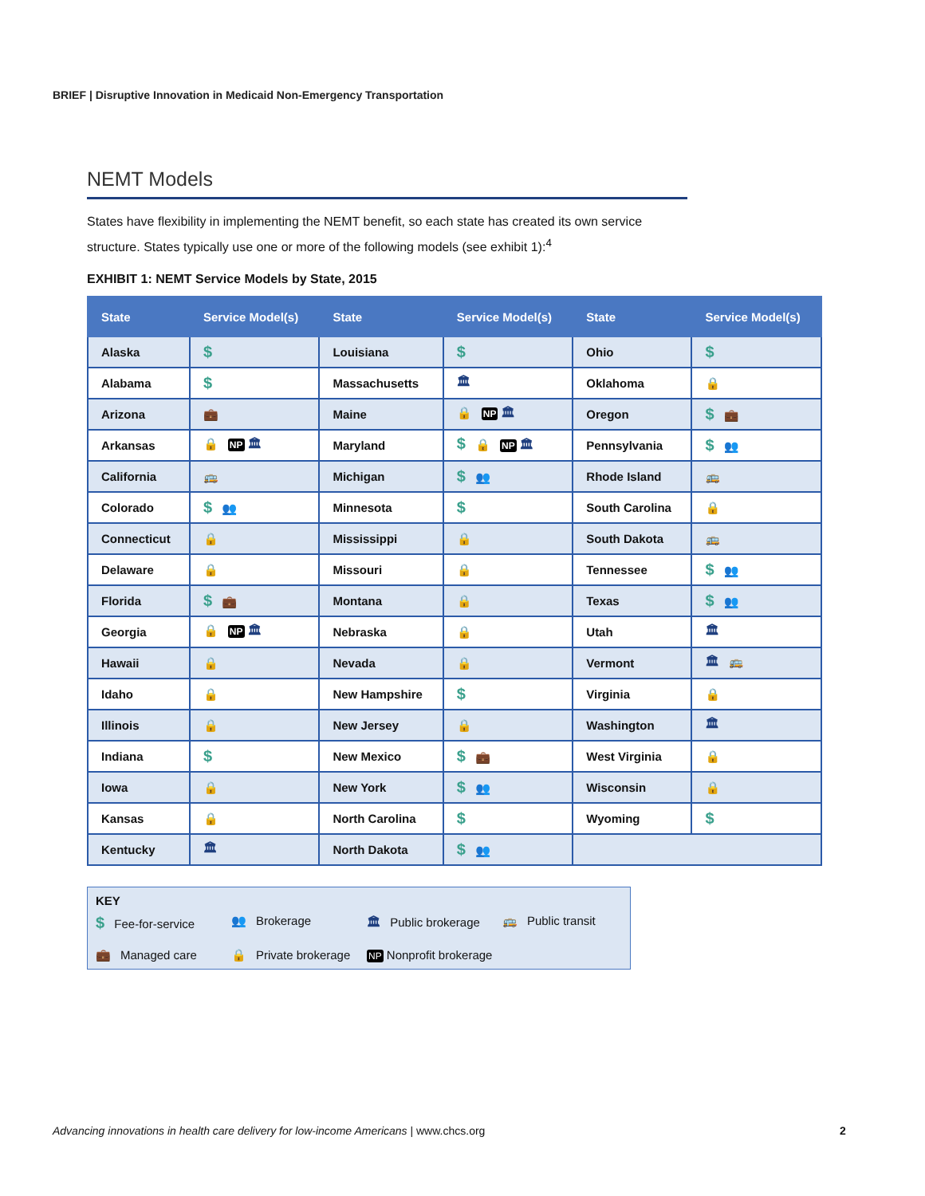BRIEF | Disruptive Innovation in Medicaid Non-Emergency Transportation
NEMT Models
States have flexibility in implementing the NEMT benefit, so each state has created its own service structure. States typically use one or more of the following models (see exhibit 1):<sup>4</sup>
EXHIBIT 1: NEMT Service Models by State, 2015
| State | Service Model(s) | State | Service Model(s) | State | Service Model(s) |
| --- | --- | --- | --- | --- | --- |
| Alaska | $ | Louisiana | $ | Ohio | $ |
| Alabama | $ | Massachusetts | 🏛 | Oklahoma | 🔒 |
| Arizona | 💼 | Maine | 🔒 NP 🏛 | Oregon | $ 💼 |
| Arkansas | 🔒 NP 🏛 | Maryland | $ 🔒 NP 🏛 | Pennsylvania | $ 👥 |
| California | 🚌 | Michigan | $ 👥 | Rhode Island | 🚌 |
| Colorado | $ 👥 | Minnesota | $ | South Carolina | 🔒 |
| Connecticut | 🔒 | Mississippi | 🔒 | South Dakota | 🚌 |
| Delaware | 🔒 | Missouri | 🔒 | Tennessee | $ 👥 |
| Florida | $ 💼 | Montana | 🔒 | Texas | $ 👥 |
| Georgia | 🔒 NP 🏛 | Nebraska | 🔒 | Utah | 🏛 |
| Hawaii | 🔒 | Nevada | 🔒 | Vermont | 🏛 🚌 |
| Idaho | 🔒 | New Hampshire | $ | Virginia | 🔒 |
| Illinois | 🔒 | New Jersey | 🔒 | Washington | 🏛 |
| Indiana | $ | New Mexico | $ 💼 | West Virginia | 🔒 |
| Iowa | 🔒 | New York | $ 👥 | Wisconsin | 🔒 |
| Kansas | 🔒 | North Carolina | $ | Wyoming | $ |
| Kentucky | 🏛 | North Dakota | $ 👥 | | |
KEY
$ Fee-for-service
👥 Brokerage
🏛 Public brokerage
🚌 Public transit
💼 Managed care
🔒 Private brokerage
NP Nonprofit brokerage
Advancing innovations in health care delivery for low-income Americans | www.chcs.org
2